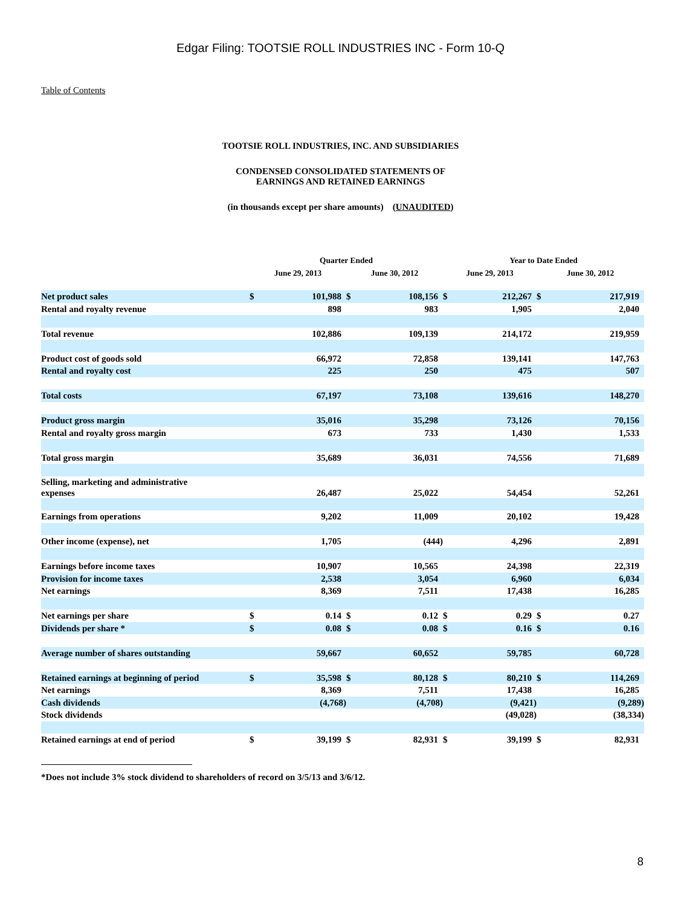Edgar Filing: TOOTSIE ROLL INDUSTRIES INC - Form 10-Q
Table of Contents
TOOTSIE ROLL INDUSTRIES, INC. AND SUBSIDIARIES
CONDENSED CONSOLIDATED STATEMENTS OF
EARNINGS AND RETAINED EARNINGS
(in thousands except per share amounts) (UNAUDITED)
| | Quarter Ended | | | | Year to Date Ended | | | |
| --- | --- | --- | --- | --- | --- | --- | --- | --- |
| | June 29, 2013 | | June 30, 2012 | | June 29, 2013 | | June 30, 2012 | |
| Net product sales | $ | 101,988 | $ | 108,156 | $ | 212,267 | $ | 217,919 |
| Rental and royalty revenue | | 898 | | 983 | | 1,905 | | 2,040 |
| Total revenue | | 102,886 | | 109,139 | | 214,172 | | 219,959 |
| Product cost of goods sold | | 66,972 | | 72,858 | | 139,141 | | 147,763 |
| Rental and royalty cost | | 225 | | 250 | | 475 | | 507 |
| Total costs | | 67,197 | | 73,108 | | 139,616 | | 148,270 |
| Product gross margin | | 35,016 | | 35,298 | | 73,126 | | 70,156 |
| Rental and royalty gross margin | | 673 | | 733 | | 1,430 | | 1,533 |
| Total gross margin | | 35,689 | | 36,031 | | 74,556 | | 71,689 |
| Selling, marketing and administrative expenses | | 26,487 | | 25,022 | | 54,454 | | 52,261 |
| Earnings from operations | | 9,202 | | 11,009 | | 20,102 | | 19,428 |
| Other income (expense), net | | 1,705 | | (444) | | 4,296 | | 2,891 |
| Earnings before income taxes | | 10,907 | | 10,565 | | 24,398 | | 22,319 |
| Provision for income taxes | | 2,538 | | 3,054 | | 6,960 | | 6,034 |
| Net earnings | | 8,369 | | 7,511 | | 17,438 | | 16,285 |
| Net earnings per share | $ | 0.14 | $ | 0.12 | $ | 0.29 | $ | 0.27 |
| Dividends per share * | $ | 0.08 | $ | 0.08 | $ | 0.16 | $ | 0.16 |
| Average number of shares outstanding | | 59,667 | | 60,652 | | 59,785 | | 60,728 |
| Retained earnings at beginning of period | $ | 35,598 | $ | 80,128 | $ | 80,210 | $ | 114,269 |
| Net earnings | | 8,369 | | 7,511 | | 17,438 | | 16,285 |
| Cash dividends | | (4,768) | | (4,708) | | (9,421) | | (9,289) |
| Stock dividends | | | | | | (49,028) | | (38,334) |
| Retained earnings at end of period | $ | 39,199 | $ | 82,931 | $ | 39,199 | $ | 82,931 |
*Does not include 3% stock dividend to shareholders of record on 3/5/13 and 3/6/12.
8